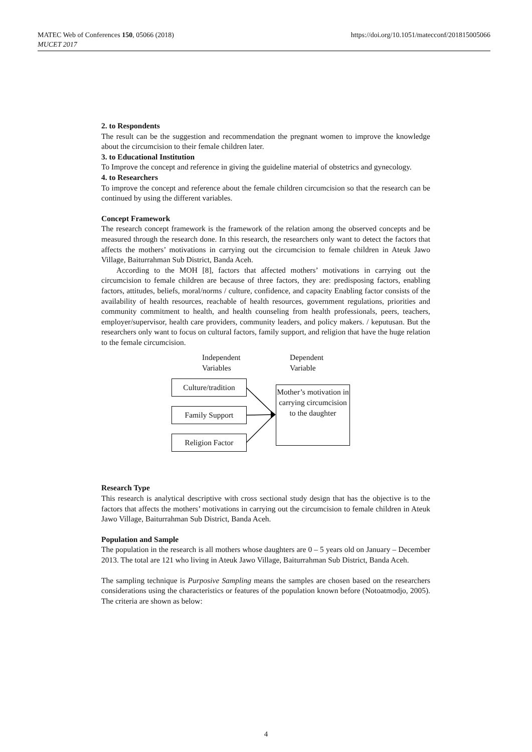MATEC Web of Conferences 150, 05066 (2018)
MUCET 2017
https://doi.org/10.1051/matecconf/201815005066
2. to Respondents
The result can be the suggestion and recommendation the pregnant women to improve the knowledge about the circumcision to their female children later.
3. to Educational Institution
To Improve the concept and reference in giving the guideline material of obstetrics and gynecology.
4. to Researchers
To improve the concept and reference about the female children circumcision so that the research can be continued by using the different variables.
Concept Framework
The research concept framework is the framework of the relation among the observed concepts and be measured through the research done. In this research, the researchers only want to detect the factors that affects the mothers’ motivations in carrying out the circumcision to female children in Ateuk Jawo Village, Baiturrahman Sub District, Banda Aceh.
According to the MOH [8], factors that affected mothers’ motivations in carrying out the circumcision to female children are because of three factors, they are: predisposing factors, enabling factors, attitudes, beliefs, moral/norms / culture, confidence, and capacity Enabling factor consists of the availability of health resources, reachable of health resources, government regulations, priorities and community commitment to health, and health counseling from health professionals, peers, teachers, employer/supervisor, health care providers, community leaders, and policy makers. / keputusan. But the researchers only want to focus on cultural factors, family support, and religion that have the huge relation to the female circumcision.
Independent
Variables
Dependent
Variable
Culture/tradition
Family Support
Religion Factor
Mother’s motivation in carrying circumcision to the daughter
Research Type
This research is analytical descriptive with cross sectional study design that has the objective is to the factors that affects the mothers’ motivations in carrying out the circumcision to female children in Ateuk Jawo Village, Baiturrahman Sub District, Banda Aceh.
Population and Sample
The population in the research is all mothers whose daughters are 0 – 5 years old on January – December 2013. The total are 121 who living in Ateuk Jawo Village, Baiturrahman Sub District, Banda Aceh.
The sampling technique is Purposive Sampling means the samples are chosen based on the researchers considerations using the characteristics or features of the population known before (Notoatmodjo, 2005). The criteria are shown as below:
4